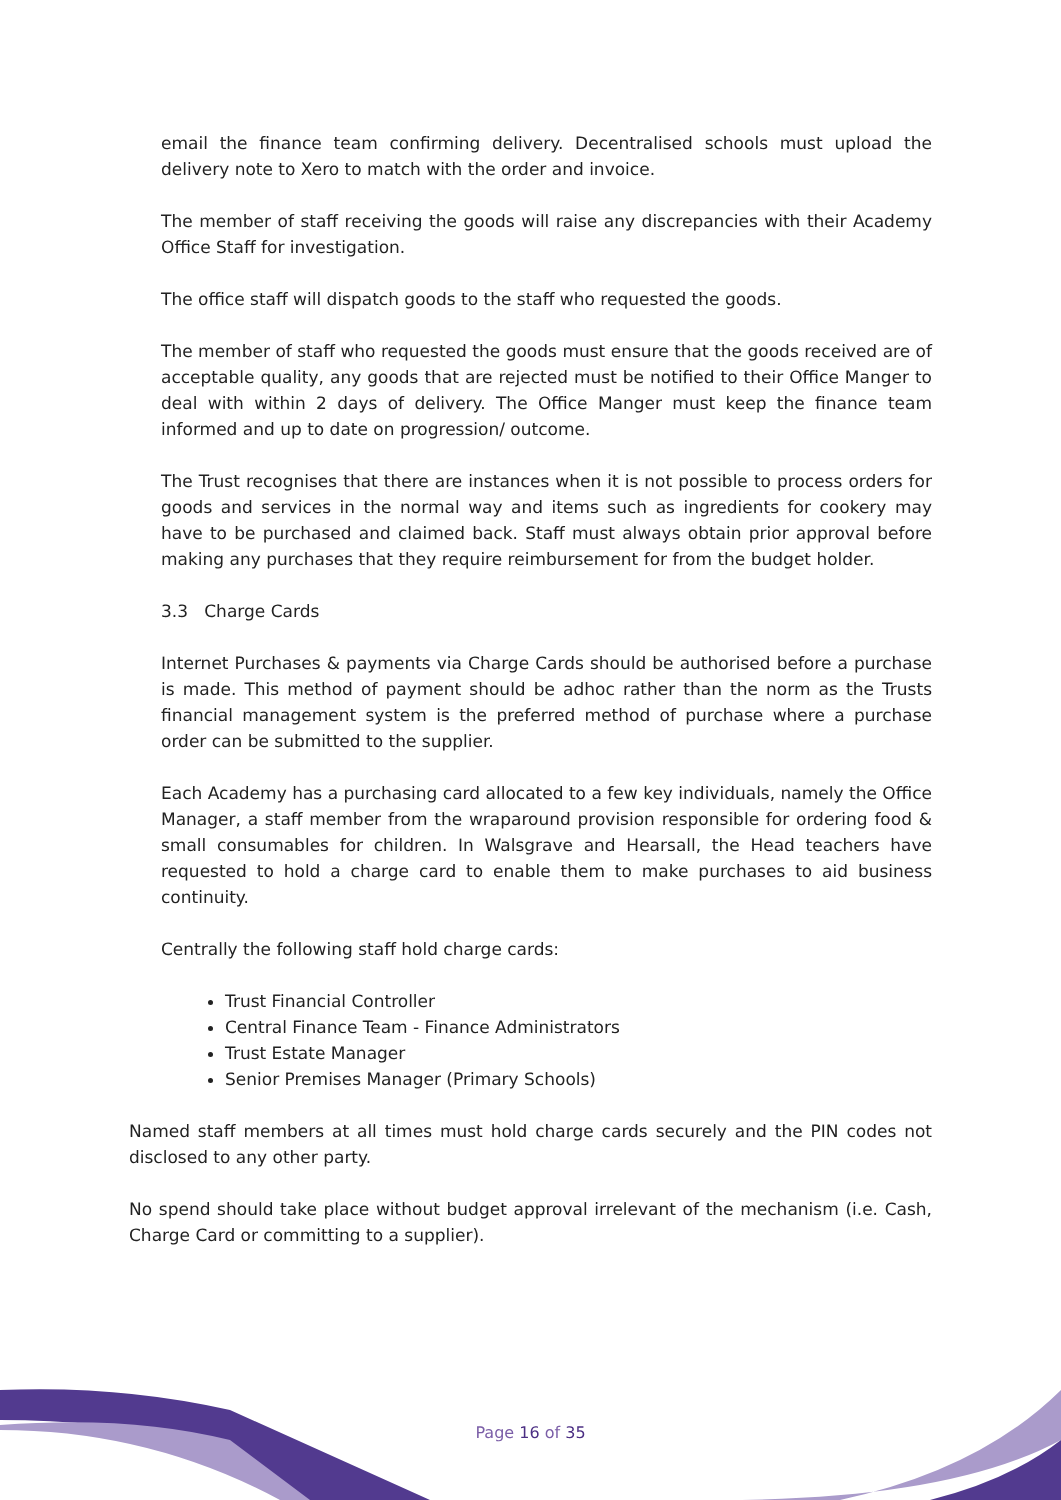email the finance team confirming delivery. Decentralised schools must upload the delivery note to Xero to match with the order and invoice.
The member of staff receiving the goods will raise any discrepancies with their Academy Office Staff for investigation.
The office staff will dispatch goods to the staff who requested the goods.
The member of staff who requested the goods must ensure that the goods received are of acceptable quality, any goods that are rejected must be notified to their Office Manger to deal with within 2 days of delivery. The Office Manger must keep the finance team informed and up to date on progression/ outcome.
The Trust recognises that there are instances when it is not possible to process orders for goods and services in the normal way and items such as ingredients for cookery may have to be purchased and claimed back. Staff must always obtain prior approval before making any purchases that they require reimbursement for from the budget holder.
3.3 Charge Cards
Internet Purchases & payments via Charge Cards should be authorised before a purchase is made. This method of payment should be adhoc rather than the norm as the Trusts financial management system is the preferred method of purchase where a purchase order can be submitted to the supplier.
Each Academy has a purchasing card allocated to a few key individuals, namely the Office Manager, a staff member from the wraparound provision responsible for ordering food & small consumables for children. In Walsgrave and Hearsall, the Head teachers have requested to hold a charge card to enable them to make purchases to aid business continuity.
Centrally the following staff hold charge cards:
Trust Financial Controller
Central Finance Team - Finance Administrators
Trust Estate Manager
Senior Premises Manager (Primary Schools)
Named staff members at all times must hold charge cards securely and the PIN codes not disclosed to any other party.
No spend should take place without budget approval irrelevant of the mechanism (i.e. Cash, Charge Card or committing to a supplier).
Page 16 of 35